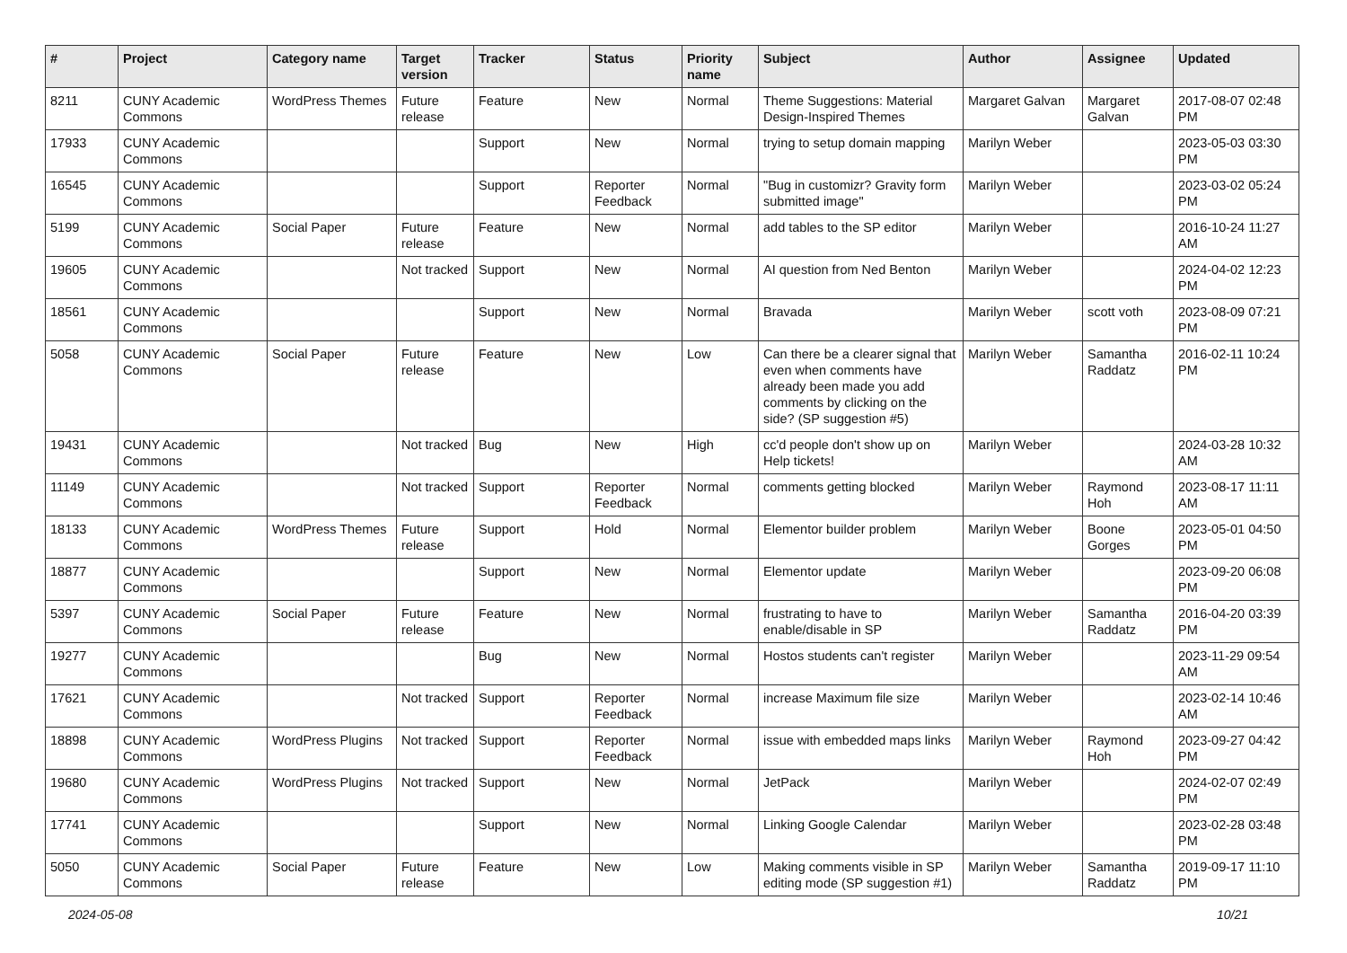| # | Project | Category name | Target version | Tracker | Status | Priority name | Subject | Author | Assignee | Updated |
| --- | --- | --- | --- | --- | --- | --- | --- | --- | --- | --- |
| 8211 | CUNY Academic Commons | WordPress Themes | Future release | Feature | New | Normal | Theme Suggestions: Material Design-Inspired Themes | Margaret Galvan | Margaret Galvan | 2017-08-07 02:48 PM |
| 17933 | CUNY Academic Commons | | | Support | New | Normal | trying to setup domain mapping | Marilyn Weber | | 2023-05-03 03:30 PM |
| 16545 | CUNY Academic Commons | | | Support | Reporter Feedback | Normal | "Bug in customizr? Gravity form submitted image" | Marilyn Weber | | 2023-03-02 05:24 PM |
| 5199 | CUNY Academic Commons | Social Paper | Future release | Feature | New | Normal | add tables to the SP editor | Marilyn Weber | | 2016-10-24 11:27 AM |
| 19605 | CUNY Academic Commons | | Not tracked | Support | New | Normal | AI question from Ned Benton | Marilyn Weber | | 2024-04-02 12:23 PM |
| 18561 | CUNY Academic Commons | | | Support | New | Normal | Bravada | Marilyn Weber | scott voth | 2023-08-09 07:21 PM |
| 5058 | CUNY Academic Commons | Social Paper | Future release | Feature | New | Low | Can there be a clearer signal that even when comments have already been made you add comments by clicking on the side? (SP suggestion #5) | Marilyn Weber | Samantha Raddatz | 2016-02-11 10:24 PM |
| 19431 | CUNY Academic Commons | | Not tracked | Bug | New | High | cc'd people don't show up on Help tickets! | Marilyn Weber | | 2024-03-28 10:32 AM |
| 11149 | CUNY Academic Commons | | Not tracked | Support | Reporter Feedback | Normal | comments getting blocked | Marilyn Weber | Raymond Hoh | 2023-08-17 11:11 AM |
| 18133 | CUNY Academic Commons | WordPress Themes | Future release | Support | Hold | Normal | Elementor builder problem | Marilyn Weber | Boone Gorges | 2023-05-01 04:50 PM |
| 18877 | CUNY Academic Commons | | | Support | New | Normal | Elementor update | Marilyn Weber | | 2023-09-20 06:08 PM |
| 5397 | CUNY Academic Commons | Social Paper | Future release | Feature | New | Normal | frustrating to have to enable/disable in SP | Marilyn Weber | Samantha Raddatz | 2016-04-20 03:39 PM |
| 19277 | CUNY Academic Commons | | | Bug | New | Normal | Hostos students can't register | Marilyn Weber | | 2023-11-29 09:54 AM |
| 17621 | CUNY Academic Commons | | Not tracked | Support | Reporter Feedback | Normal | increase Maximum file size | Marilyn Weber | | 2023-02-14 10:46 AM |
| 18898 | CUNY Academic Commons | WordPress Plugins | Not tracked | Support | Reporter Feedback | Normal | issue with embedded maps links | Marilyn Weber | Raymond Hoh | 2023-09-27 04:42 PM |
| 19680 | CUNY Academic Commons | WordPress Plugins | Not tracked | Support | New | Normal | JetPack | Marilyn Weber | | 2024-02-07 02:49 PM |
| 17741 | CUNY Academic Commons | | | Support | New | Normal | Linking Google Calendar | Marilyn Weber | | 2023-02-28 03:48 PM |
| 5050 | CUNY Academic Commons | Social Paper | Future release | Feature | New | Low | Making comments visible in SP editing mode (SP suggestion #1) | Marilyn Weber | Samantha Raddatz | 2019-09-17 11:10 PM |
2024-05-08 10/21